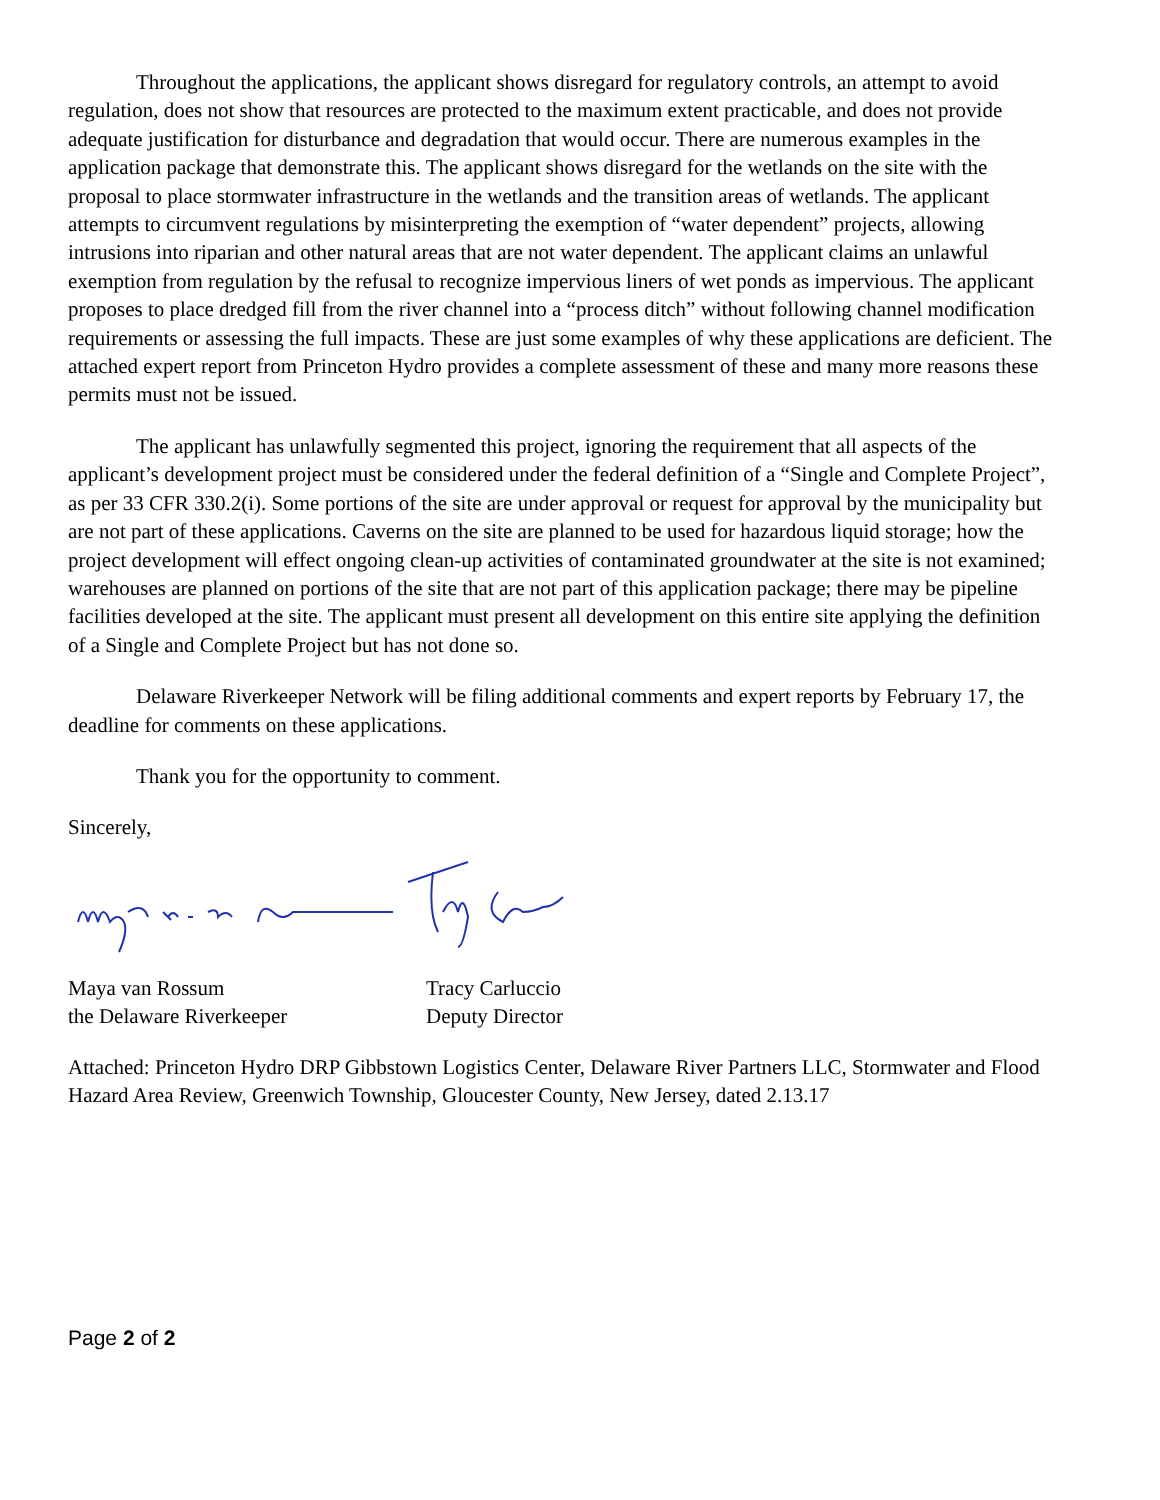Throughout the applications, the applicant shows disregard for regulatory controls, an attempt to avoid regulation, does not show that resources are protected to the maximum extent practicable, and does not provide adequate justification for disturbance and degradation that would occur. There are numerous examples in the application package that demonstrate this. The applicant shows disregard for the wetlands on the site with the proposal to place stormwater infrastructure in the wetlands and the transition areas of wetlands. The applicant attempts to circumvent regulations by misinterpreting the exemption of “water dependent” projects, allowing intrusions into riparian and other natural areas that are not water dependent. The applicant claims an unlawful exemption from regulation by the refusal to recognize impervious liners of wet ponds as impervious. The applicant proposes to place dredged fill from the river channel into a “process ditch” without following channel modification requirements or assessing the full impacts. These are just some examples of why these applications are deficient. The attached expert report from Princeton Hydro provides a complete assessment of these and many more reasons these permits must not be issued.
The applicant has unlawfully segmented this project, ignoring the requirement that all aspects of the applicant’s development project must be considered under the federal definition of a “Single and Complete Project”, as per 33 CFR 330.2(i). Some portions of the site are under approval or request for approval by the municipality but are not part of these applications. Caverns on the site are planned to be used for hazardous liquid storage; how the project development will effect ongoing clean-up activities of contaminated groundwater at the site is not examined; warehouses are planned on portions of the site that are not part of this application package; there may be pipeline facilities developed at the site. The applicant must present all development on this entire site applying the definition of a Single and Complete Project but has not done so.
Delaware Riverkeeper Network will be filing additional comments and expert reports by February 17, the deadline for comments on these applications.
Thank you for the opportunity to comment.
Sincerely,
Maya van Rossum
the Delaware Riverkeeper
Tracy Carluccio
Deputy Director
Attached: Princeton Hydro DRP Gibbstown Logistics Center, Delaware River Partners LLC, Stormwater and Flood Hazard Area Review, Greenwich Township, Gloucester County, New Jersey, dated 2.13.17
Page 2 of 2